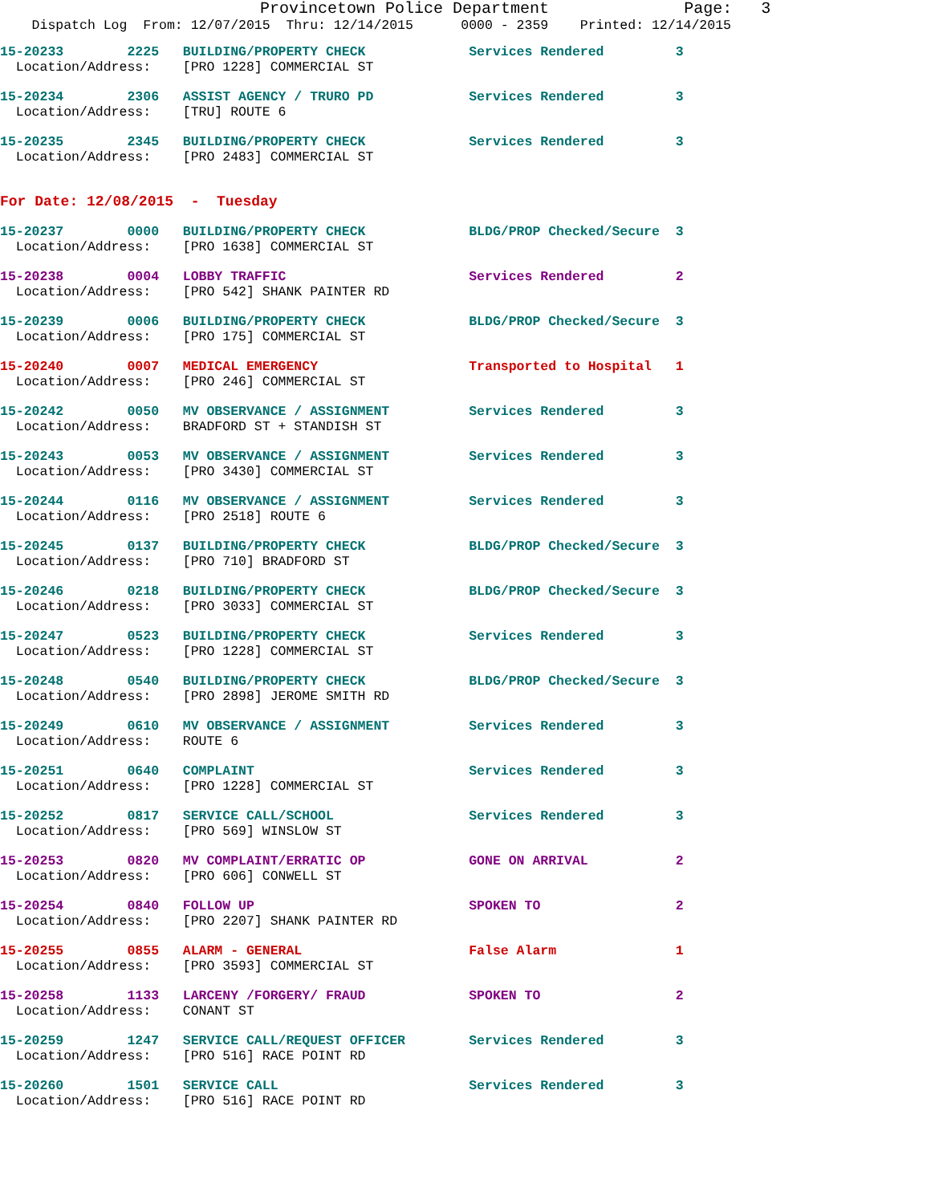Provincetown Police Department              Page:   3
    Dispatch Log  From: 12/07/2015  Thru: 12/14/2015      0000 - 2359    Printed: 12/14/2015
15-20233        2225   BUILDING/PROPERTY CHECK             Services Rendered         3
  Location/Address:    [PRO 1228] COMMERCIAL ST
15-20234        2306   ASSIST AGENCY / TRURO PD            Services Rendered         3
  Location/Address:    [TRU] ROUTE 6
15-20235        2345   BUILDING/PROPERTY CHECK             Services Rendered         3
  Location/Address:    [PRO 2483] COMMERCIAL ST
For Date: 12/08/2015  -  Tuesday
15-20237        0000   BUILDING/PROPERTY CHECK             BLDG/PROP Checked/Secure  3
  Location/Address:    [PRO 1638] COMMERCIAL ST
15-20238        0004   LOBBY TRAFFIC                       Services Rendered         2
  Location/Address:    [PRO 542] SHANK PAINTER RD
15-20239        0006   BUILDING/PROPERTY CHECK             BLDG/PROP Checked/Secure  3
  Location/Address:    [PRO 175] COMMERCIAL ST
15-20240        0007   MEDICAL EMERGENCY                   Transported to Hospital   1
  Location/Address:    [PRO 246] COMMERCIAL ST
15-20242        0050   MV OBSERVANCE / ASSIGNMENT          Services Rendered         3
  Location/Address:    BRADFORD ST + STANDISH ST
15-20243        0053   MV OBSERVANCE / ASSIGNMENT          Services Rendered         3
  Location/Address:    [PRO 3430] COMMERCIAL ST
15-20244        0116   MV OBSERVANCE / ASSIGNMENT          Services Rendered         3
  Location/Address:    [PRO 2518] ROUTE 6
15-20245        0137   BUILDING/PROPERTY CHECK             BLDG/PROP Checked/Secure  3
  Location/Address:    [PRO 710] BRADFORD ST
15-20246        0218   BUILDING/PROPERTY CHECK             BLDG/PROP Checked/Secure  3
  Location/Address:    [PRO 3033] COMMERCIAL ST
15-20247        0523   BUILDING/PROPERTY CHECK             Services Rendered         3
  Location/Address:    [PRO 1228] COMMERCIAL ST
15-20248        0540   BUILDING/PROPERTY CHECK             BLDG/PROP Checked/Secure  3
  Location/Address:    [PRO 2898] JEROME SMITH RD
15-20249        0610   MV OBSERVANCE / ASSIGNMENT          Services Rendered         3
  Location/Address:    ROUTE 6
15-20251        0640   COMPLAINT                           Services Rendered         3
  Location/Address:    [PRO 1228] COMMERCIAL ST
15-20252        0817   SERVICE CALL/SCHOOL                 Services Rendered         3
  Location/Address:    [PRO 569] WINSLOW ST
15-20253        0820   MV COMPLAINT/ERRATIC OP             GONE ON ARRIVAL           2
  Location/Address:    [PRO 606] CONWELL ST
15-20254        0840   FOLLOW UP                           SPOKEN TO                 2
  Location/Address:    [PRO 2207] SHANK PAINTER RD
15-20255        0855   ALARM - GENERAL                     False Alarm               1
  Location/Address:    [PRO 3593] COMMERCIAL ST
15-20258        1133   LARCENY /FORGERY/ FRAUD             SPOKEN TO                 2
  Location/Address:    CONANT ST
15-20259        1247   SERVICE CALL/REQUEST OFFICER        Services Rendered         3
  Location/Address:    [PRO 516] RACE POINT RD
15-20260        1501   SERVICE CALL                        Services Rendered         3
  Location/Address:    [PRO 516] RACE POINT RD